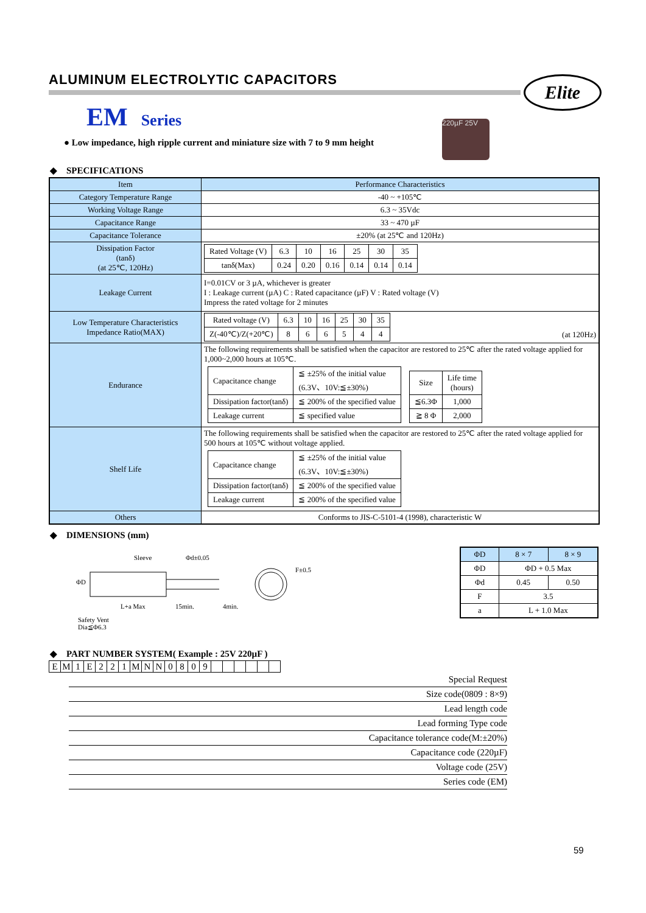Elite
220µF 25V
ALUMINUM ELECTROLYTIC CAPACITORS
EM Series
● Low impedance, high ripple current and miniature size with 7 to 9 mm height
◆ SPECIFICATIONS
| Item | Performance Characteristics |
| Category Temperature Range | -40 ~ +105℃ |
| Working Voltage Range | 6.3 ~ 35Vdc |
| Capacitance Range | 33 ~ 470 µF |
| Capacitance Tolerance | ±20% (at 25℃ and 120Hz) |
| Dissipation Factor (tanδ) (at 25℃, 120Hz) | / Rated Voltage (V) / 6.3 / 10 / 16 / 25 / 30 / 35 / / tanδ(Max) / 0.24 / 0.20 / 0.16 / 0.14 / 0.14 / 0.14 / |
| Leakage Current | I=0.01CV or 3 µA, whichever is greater I : Leakage current (µA) C : Rated capacitance (µF) V : Rated voltage (V) Impress the rated voltage for 2 minutes |
| Low Temperature Characteristics Impedance Ratio(MAX) | / Rated voltage (V) / 6.3 / 10 / 16 / 25 / 30 / 35 / / Z(-40℃)/Z(+20℃) / 8 / 6 / 6 / 5 / 4 / 4 / (at 120Hz) |
| Endurance | The following requirements shall be satisfied when the capacitor are restored to 25℃ after the rated voltage applied for 1,000~2,000 hours at 105℃. / Capacitance change / ≦ ±25% of the initial value (6.3V、10V:≦±30%) / / Dissipation factor(tanδ) / ≦ 200% of the specified value / / Leakage current / ≦ specified value / / Size / Life time (hours) / / ≦6.3Φ / 1,000 / / ≧ 8 Φ / 2,000 / |
| Shelf Life | The following requirements shall be satisfied when the capacitor are restored to 25℃ after the rated voltage applied for 500 hours at 105℃ without voltage applied. / Capacitance change / ≦ ±25% of the initial value (6.3V、10V:≦±30%) / / Dissipation factor(tanδ) / ≦ 200% of the specified value / / Leakage current / ≦ 200% of the specified value / |
| Others | Conforms to JIS-C-5101-4 (1998), characteristic W |
◆ DIMENSIONS (mm)
Sleeve
ΦD
L+a Max 15min. 4min.
Φd±0.05
F±0.5
Safety Vent
Dia≦Φ6.3
| ΦD | 8 × 7 | 8 × 9 |
| ΦD | ΦD + 0.5 Max | |
| Φd | 0.45 | 0.50 |
| F | 3.5 | |
| a | L + 1.0 Max | |
◆ PART NUMBER SYSTEM( Example : 25V 220µF )
| E | M | 1 | E | 2 | 2 | 1 | M | N | N | 0 | 8 | 0 | 9 | | | | | | |
Special Request
Size code(0809 : 8×9)
Lead length code
Lead forming Type code
Capacitance tolerance code(M:±20%)
Capacitance code (220µF)
Voltage code (25V)
Series code (EM)
59